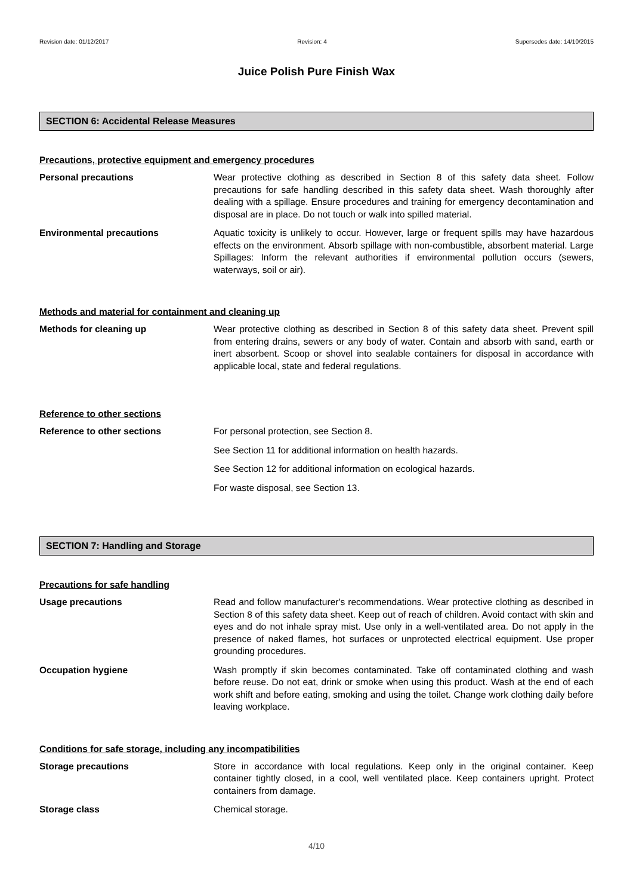Revision date: 01/12/2017 Revision: 4 Supersedes date: 14/10/2015
Juice Polish Pure Finish Wax
SECTION 6: Accidental Release Measures
Precautions, protective equipment and emergency procedures
Personal precautions Wear protective clothing as described in Section 8 of this safety data sheet. Follow precautions for safe handling described in this safety data sheet. Wash thoroughly after dealing with a spillage. Ensure procedures and training for emergency decontamination and disposal are in place. Do not touch or walk into spilled material.
Environmental precautions Aquatic toxicity is unlikely to occur. However, large or frequent spills may have hazardous effects on the environment. Absorb spillage with non-combustible, absorbent material. Large Spillages: Inform the relevant authorities if environmental pollution occurs (sewers, waterways, soil or air).
Methods and material for containment and cleaning up
Methods for cleaning up Wear protective clothing as described in Section 8 of this safety data sheet. Prevent spill from entering drains, sewers or any body of water. Contain and absorb with sand, earth or inert absorbent. Scoop or shovel into sealable containers for disposal in accordance with applicable local, state and federal regulations.
Reference to other sections
Reference to other sections For personal protection, see Section 8.
See Section 11 for additional information on health hazards.
See Section 12 for additional information on ecological hazards.
For waste disposal, see Section 13.
SECTION 7: Handling and Storage
Precautions for safe handling
Usage precautions Read and follow manufacturer's recommendations. Wear protective clothing as described in Section 8 of this safety data sheet. Keep out of reach of children. Avoid contact with skin and eyes and do not inhale spray mist. Use only in a well-ventilated area. Do not apply in the presence of naked flames, hot surfaces or unprotected electrical equipment. Use proper grounding procedures.
Occupation hygiene Wash promptly if skin becomes contaminated. Take off contaminated clothing and wash before reuse. Do not eat, drink or smoke when using this product. Wash at the end of each work shift and before eating, smoking and using the toilet. Change work clothing daily before leaving workplace.
Conditions for safe storage, including any incompatibilities
Storage precautions Store in accordance with local regulations. Keep only in the original container. Keep container tightly closed, in a cool, well ventilated place. Keep containers upright. Protect containers from damage.
Storage class Chemical storage.
4/10